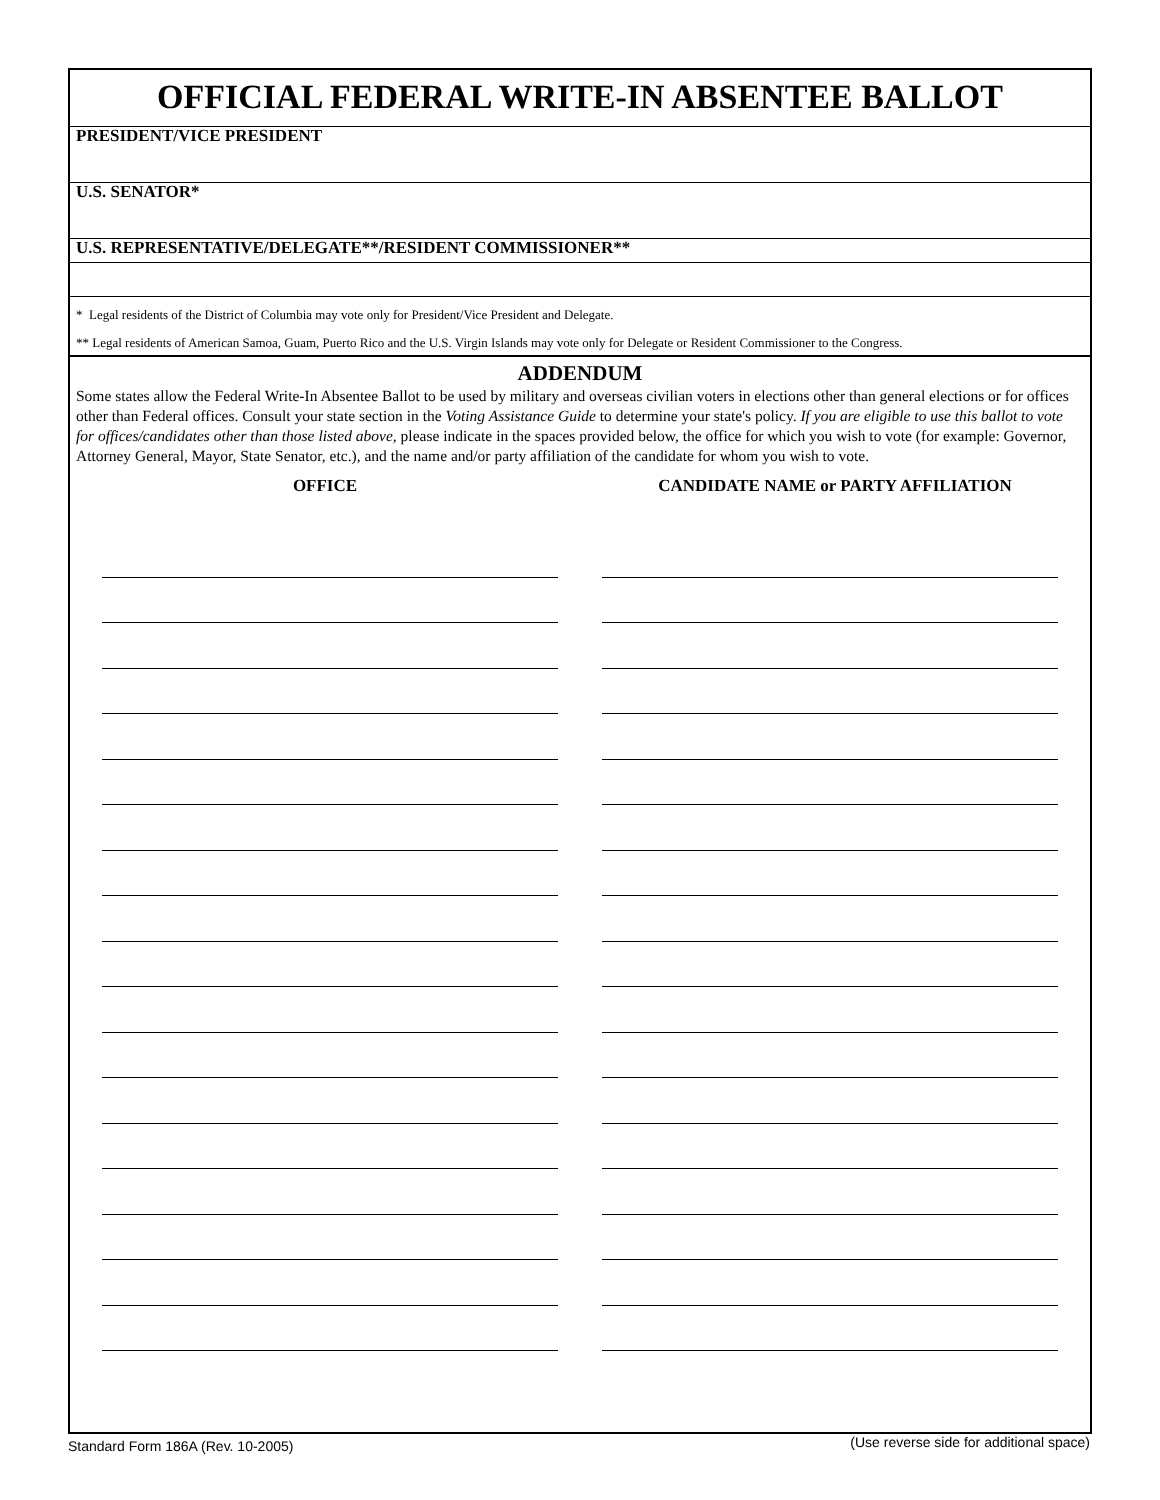OFFICIAL FEDERAL WRITE-IN ABSENTEE BALLOT
PRESIDENT/VICE PRESIDENT
U.S. SENATOR*
U.S. REPRESENTATIVE/DELEGATE**/RESIDENT COMMISSIONER**
* Legal residents of the District of Columbia may vote only for President/Vice President and Delegate.
** Legal residents of American Samoa, Guam, Puerto Rico and the U.S. Virgin Islands may vote only for Delegate or Resident Commissioner to the Congress.
ADDENDUM
Some states allow the Federal Write-In Absentee Ballot to be used by military and overseas civilian voters in elections other than general elections or for offices other than Federal offices. Consult your state section in the Voting Assistance Guide to determine your state's policy. If you are eligible to use this ballot to vote for offices/candidates other than those listed above, please indicate in the spaces provided below, the office for which you wish to vote (for example: Governor, Attorney General, Mayor, State Senator, etc.), and the name and/or party affiliation of the candidate for whom you wish to vote.
OFFICE CANDIDATE NAME or PARTY AFFILIATION
Standard Form 186A (Rev. 10-2005)
(Use reverse side for additional space)